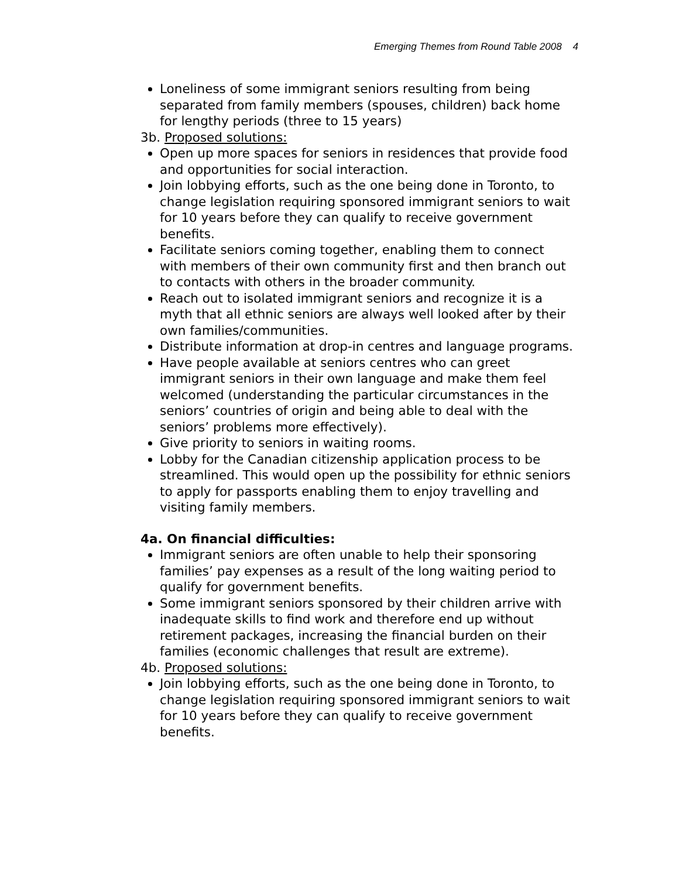Emerging Themes from Round Table 2008 4
Loneliness of some immigrant seniors resulting from being separated from family members (spouses, children) back home for lengthy periods (three to 15 years)
3b. Proposed solutions:
Open up more spaces for seniors in residences that provide food and opportunities for social interaction.
Join lobbying efforts, such as the one being done in Toronto, to change legislation requiring sponsored immigrant seniors to wait for 10 years before they can qualify to receive government benefits.
Facilitate seniors coming together, enabling them to connect with members of their own community first and then branch out to contacts with others in the broader community.
Reach out to isolated immigrant seniors and recognize it is a myth that all ethnic seniors are always well looked after by their own families/communities.
Distribute information at drop-in centres and language programs.
Have people available at seniors centres who can greet immigrant seniors in their own language and make them feel welcomed (understanding the particular circumstances in the seniors’ countries of origin and being able to deal with the seniors’ problems more effectively).
Give priority to seniors in waiting rooms.
Lobby for the Canadian citizenship application process to be streamlined. This would open up the possibility for ethnic seniors to apply for passports enabling them to enjoy travelling and visiting family members.
4a. On financial difficulties:
Immigrant seniors are often unable to help their sponsoring families’ pay expenses as a result of the long waiting period to qualify for government benefits.
Some immigrant seniors sponsored by their children arrive with inadequate skills to find work and therefore end up without retirement packages, increasing the financial burden on their families (economic challenges that result are extreme).
4b. Proposed solutions:
Join lobbying efforts, such as the one being done in Toronto, to change legislation requiring sponsored immigrant seniors to wait for 10 years before they can qualify to receive government benefits.